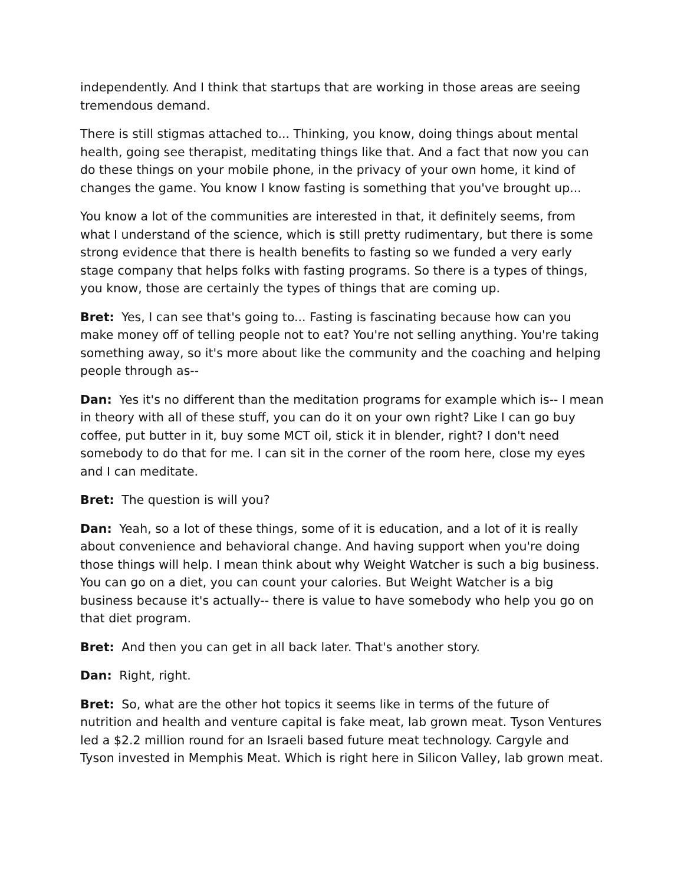independently. And I think that startups that are working in those areas are seeing tremendous demand.
There is still stigmas attached to... Thinking, you know, doing things about mental health, going see therapist, meditating things like that. And a fact that now you can do these things on your mobile phone, in the privacy of your own home, it kind of changes the game. You know I know fasting is something that you've brought up...
You know a lot of the communities are interested in that, it definitely seems, from what I understand of the science, which is still pretty rudimentary, but there is some strong evidence that there is health benefits to fasting so we funded a very early stage company that helps folks with fasting programs. So there is a types of things, you know, those are certainly the types of things that are coming up.
Bret: Yes, I can see that's going to... Fasting is fascinating because how can you make money off of telling people not to eat? You're not selling anything. You're taking something away, so it's more about like the community and the coaching and helping people through as--
Dan: Yes it's no different than the meditation programs for example which is-- I mean in theory with all of these stuff, you can do it on your own right? Like I can go buy coffee, put butter in it, buy some MCT oil, stick it in blender, right? I don't need somebody to do that for me. I can sit in the corner of the room here, close my eyes and I can meditate.
Bret: The question is will you?
Dan: Yeah, so a lot of these things, some of it is education, and a lot of it is really about convenience and behavioral change. And having support when you're doing those things will help. I mean think about why Weight Watcher is such a big business. You can go on a diet, you can count your calories. But Weight Watcher is a big business because it's actually-- there is value to have somebody who help you go on that diet program.
Bret: And then you can get in all back later. That's another story.
Dan: Right, right.
Bret: So, what are the other hot topics it seems like in terms of the future of nutrition and health and venture capital is fake meat, lab grown meat. Tyson Ventures led a $2.2 million round for an Israeli based future meat technology. Cargyle and Tyson invested in Memphis Meat. Which is right here in Silicon Valley, lab grown meat.